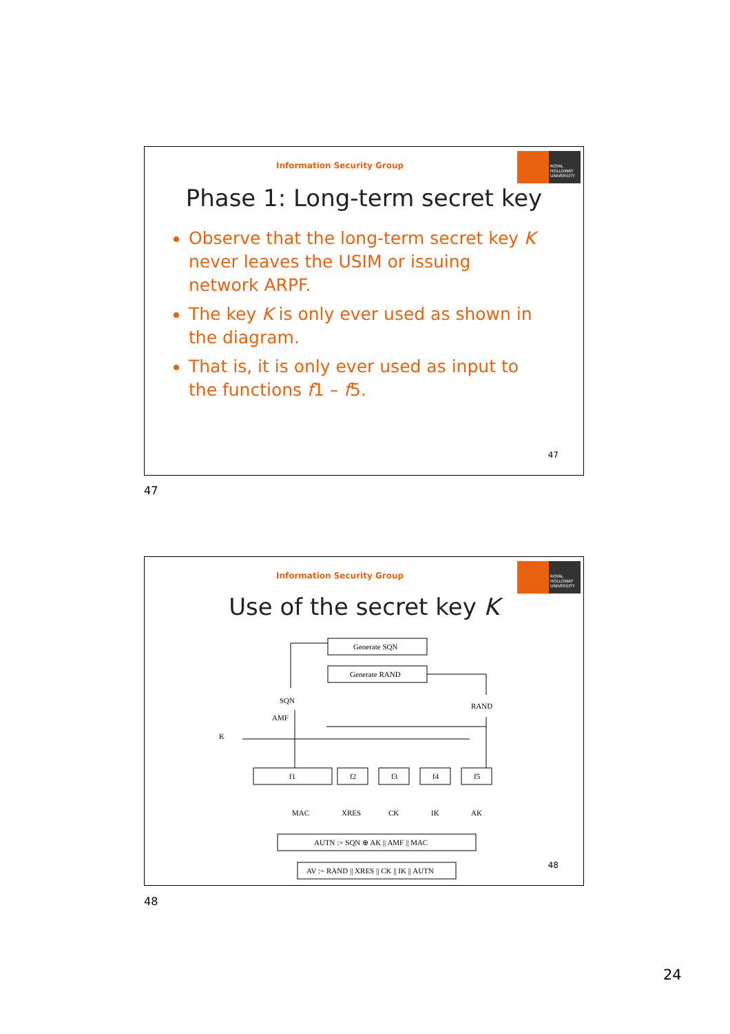Information Security Group
ROYAL HOLLOWAY UNIVERSITY
Phase 1: Long-term secret key
Observe that the long-term secret key K never leaves the USIM or issuing network ARPF.
The key K is only ever used as shown in the diagram.
That is, it is only ever used as input to the functions f1 – f5.
47
47
Information Security Group
ROYAL HOLLOWAY UNIVERSITY
Use of the secret key K
Generate SQN
Generate RAND
SQN
RAND
AMF
K
f1
f2
f3
f4
f5
MAC
XRES
CK
IK
AK
AUTN := SQN ⊕ AK || AMF || MAC
AV := RAND || XRES || CK || IK || AUTN
48
48
24